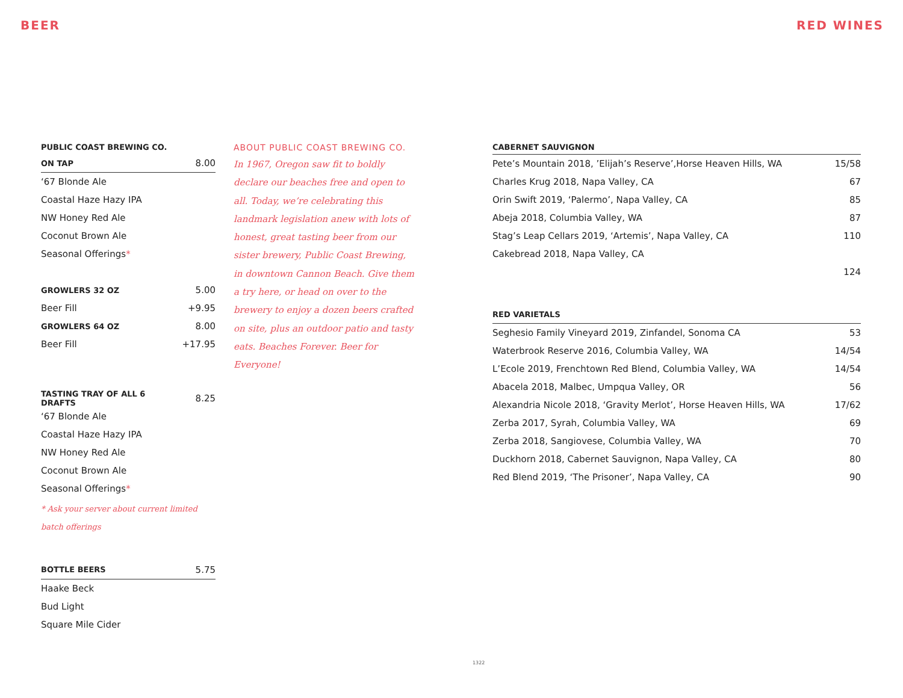BEER RED WINES
| PUBLIC COAST BREWING CO. | |
| ON TAP | 8.00 |
| ‘67 Blonde Ale | |
| Coastal Haze Hazy IPA | |
| NW Honey Red Ale | |
| Coconut Brown Ale | |
| Seasonal Offerings * | |
| GROWLERS 32 OZ | 5.00 |
| Beer Fill | +9.95 |
| GROWLERS 64 OZ | 8.00 |
| Beer Fill | +17.95 |
| TASTING TRAY OF ALL 6 DRAFTS | 8.25 |
| ‘67 Blonde Ale | |
| Coastal Haze Hazy IPA | |
| NW Honey Red Ale | |
| Coconut Brown Ale | |
| Seasonal Offerings * | |
* Ask your server about current limited batch offerings
| BOTTLE BEERS | 5.75 |
| Haake Beck | |
| Bud Light | |
| Square Mile Cider | |
ABOUT PUBLIC COAST BREWING CO.
In 1967, Oregon saw fit to boldly declare our beaches free and open to all. Today, we’re celebrating this landmark legislation anew with lots of honest, great tasting beer from our sister brewery, Public Coast Brewing, in downtown Cannon Beach. Give them a try here, or head on over to the brewery to enjoy a dozen beers crafted on site, plus an outdoor patio and tasty eats. Beaches Forever. Beer for Everyone!
| CABERNET SAUVIGNON | |
| Pete’s Mountain 2018, ’Elijah’s Reserve’,Horse Heaven Hills, WA | 15/58 |
| Charles Krug 2018, Napa Valley, CA | 67 |
| Orin Swift 2019, ‘Palermo’, Napa Valley, CA | 85 |
| Abeja 2018, Columbia Valley, WA | 87 |
| Stag’s Leap Cellars 2019, ‘Artemis’, Napa Valley, CA | 110 |
| Cakebread 2018, Napa Valley, CA | |
| | 124 |
| RED VARIETALS | |
| Seghesio Family Vineyard 2019, Zinfandel, Sonoma CA | 53 |
| Waterbrook Reserve 2016, Columbia Valley, WA | 14/54 |
| L’Ecole 2019, Frenchtown Red Blend, Columbia Valley, WA | 14/54 |
| Abacela 2018, Malbec, Umpqua Valley, OR | 56 |
| Alexandria Nicole 2018, ‘Gravity Merlot’, Horse Heaven Hills, WA | 17/62 |
| Zerba 2017, Syrah, Columbia Valley, WA | 69 |
| Zerba 2018, Sangiovese, Columbia Valley, WA | 70 |
| Duckhorn 2018, Cabernet Sauvignon, Napa Valley, CA | 80 |
| Red Blend 2019, ‘The Prisoner’, Napa Valley, CA | 90 |
1322